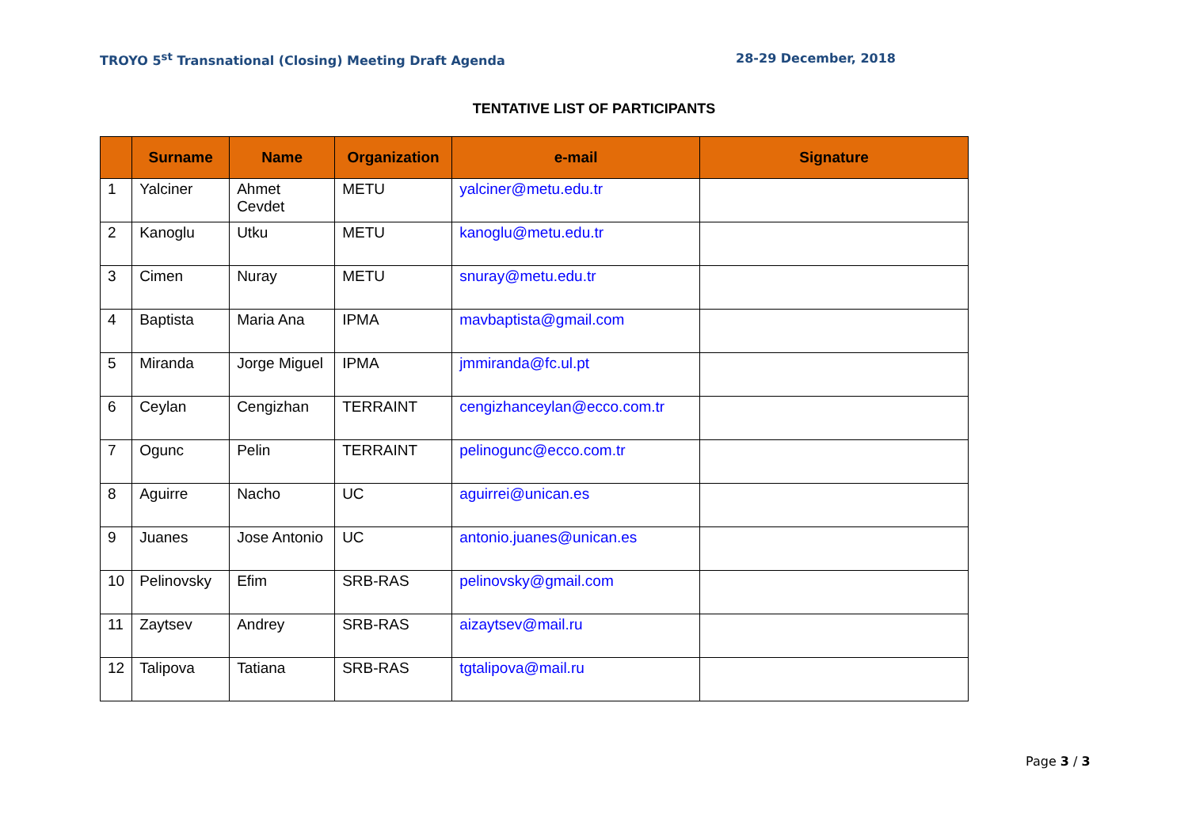TROYO 5<sup>st</sup> Transnational (Closing) Meeting Draft Agenda 28-29 December, 2018
TENTATIVE LIST OF PARTICIPANTS
| | Surname | Name | Organization | e-mail | Signature |
| --- | --- | --- | --- | --- | --- |
| 1 | Yalciner | Ahmet Cevdet | METU | yalciner@metu.edu.tr | |
| 2 | Kanoglu | Utku | METU | kanoglu@metu.edu.tr | |
| 3 | Cimen | Nuray | METU | snuray@metu.edu.tr | |
| 4 | Baptista | Maria Ana | IPMA | mavbaptista@gmail.com | |
| 5 | Miranda | Jorge Miguel | IPMA | jmmiranda@fc.ul.pt | |
| 6 | Ceylan | Cengizhan | TERRAINT | cengizhanceylan@ecco.com.tr | |
| 7 | Ogunc | Pelin | TERRAINT | pelinogunc@ecco.com.tr | |
| 8 | Aguirre | Nacho | UC | aguirrei@unican.es | |
| 9 | Juanes | Jose Antonio | UC | antonio.juanes@unican.es | |
| 10 | Pelinovsky | Efim | SRB-RAS | pelinovsky@gmail.com | |
| 11 | Zaytsev | Andrey | SRB-RAS | aizaytsev@mail.ru | |
| 12 | Talipova | Tatiana | SRB-RAS | tgtalipova@mail.ru | |
Page 3 / 3